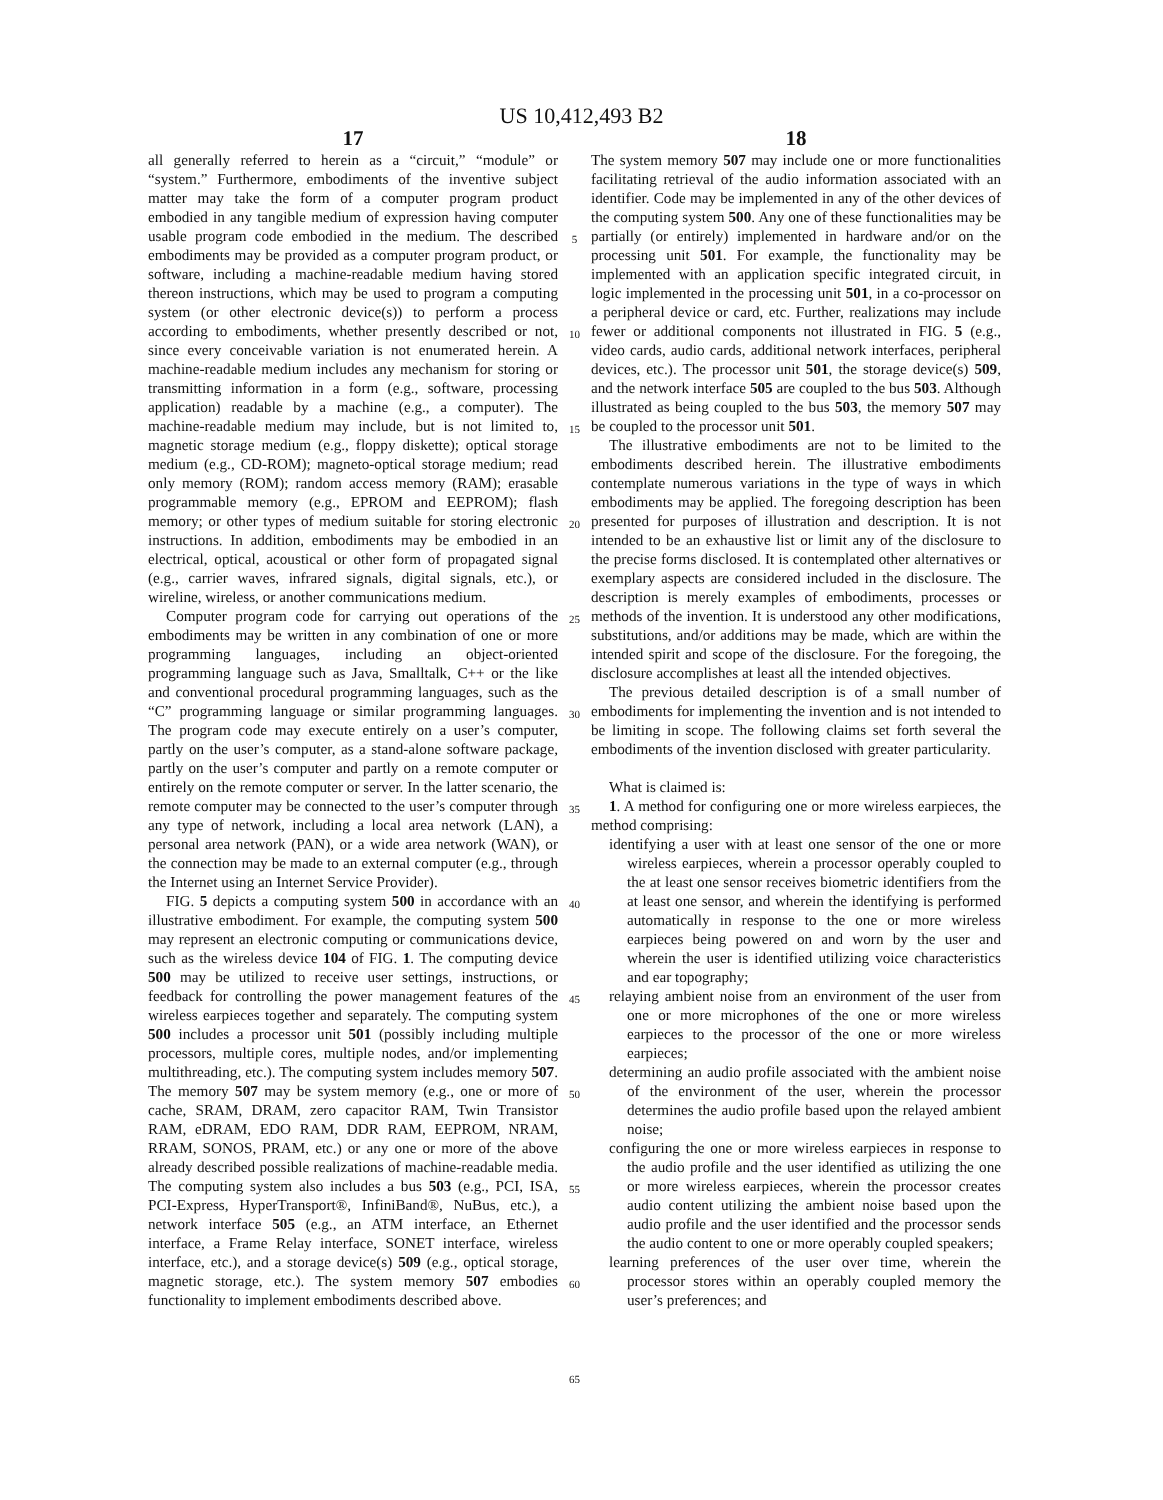US 10,412,493 B2
17
all generally referred to herein as a “circuit,” “module” or “system.” Furthermore, embodiments of the inventive subject matter may take the form of a computer program product embodied in any tangible medium of expression having computer usable program code embodied in the medium. The described embodiments may be provided as a computer program product, or software, including a machine-readable medium having stored thereon instructions, which may be used to program a computing system (or other electronic device(s)) to perform a process according to embodiments, whether presently described or not, since every conceivable variation is not enumerated herein. A machine-readable medium includes any mechanism for storing or transmitting information in a form (e.g., software, processing application) readable by a machine (e.g., a computer). The machine-readable medium may include, but is not limited to, magnetic storage medium (e.g., floppy diskette); optical storage medium (e.g., CD-ROM); magneto-optical storage medium; read only memory (ROM); random access memory (RAM); erasable programmable memory (e.g., EPROM and EEPROM); flash memory; or other types of medium suitable for storing electronic instructions. In addition, embodiments may be embodied in an electrical, optical, acoustical or other form of propagated signal (e.g., carrier waves, infrared signals, digital signals, etc.), or wireline, wireless, or another communications medium.
Computer program code for carrying out operations of the embodiments may be written in any combination of one or more programming languages, including an object-oriented programming language such as Java, Smalltalk, C++ or the like and conventional procedural programming languages, such as the “C” programming language or similar programming languages. The program code may execute entirely on a user’s computer, partly on the user’s computer, as a stand-alone software package, partly on the user’s computer and partly on a remote computer or entirely on the remote computer or server. In the latter scenario, the remote computer may be connected to the user’s computer through any type of network, including a local area network (LAN), a personal area network (PAN), or a wide area network (WAN), or the connection may be made to an external computer (e.g., through the Internet using an Internet Service Provider).
FIG. 5 depicts a computing system 500 in accordance with an illustrative embodiment. For example, the computing system 500 may represent an electronic computing or communications device, such as the wireless device 104 of FIG. 1. The computing device 500 may be utilized to receive user settings, instructions, or feedback for controlling the power management features of the wireless earpieces together and separately. The computing system 500 includes a processor unit 501 (possibly including multiple processors, multiple cores, multiple nodes, and/or implementing multithreading, etc.). The computing system includes memory 507. The memory 507 may be system memory (e.g., one or more of cache, SRAM, DRAM, zero capacitor RAM, Twin Transistor RAM, eDRAM, EDO RAM, DDR RAM, EEPROM, NRAM, RRAM, SONOS, PRAM, etc.) or any one or more of the above already described possible realizations of machine-readable media. The computing system also includes a bus 503 (e.g., PCI, ISA, PCI-Express, HyperTransport®, InfiniBand®, NuBus, etc.), a network interface 505 (e.g., an ATM interface, an Ethernet interface, a Frame Relay interface, SONET interface, wireless interface, etc.), and a storage device(s) 509 (e.g., optical storage, magnetic storage, etc.). The system memory 507 embodies functionality to implement embodiments described above.
5
10
15
20
25
30
35
40
45
50
55
60
65
18
The system memory 507 may include one or more functionalities facilitating retrieval of the audio information associated with an identifier. Code may be implemented in any of the other devices of the computing system 500. Any one of these functionalities may be partially (or entirely) implemented in hardware and/or on the processing unit 501. For example, the functionality may be implemented with an application specific integrated circuit, in logic implemented in the processing unit 501, in a co-processor on a peripheral device or card, etc. Further, realizations may include fewer or additional components not illustrated in FIG. 5 (e.g., video cards, audio cards, additional network interfaces, peripheral devices, etc.). The processor unit 501, the storage device(s) 509, and the network interface 505 are coupled to the bus 503. Although illustrated as being coupled to the bus 503, the memory 507 may be coupled to the processor unit 501.
The illustrative embodiments are not to be limited to the embodiments described herein. The illustrative embodiments contemplate numerous variations in the type of ways in which embodiments may be applied. The foregoing description has been presented for purposes of illustration and description. It is not intended to be an exhaustive list or limit any of the disclosure to the precise forms disclosed. It is contemplated other alternatives or exemplary aspects are considered included in the disclosure. The description is merely examples of embodiments, processes or methods of the invention. It is understood any other modifications, substitutions, and/or additions may be made, which are within the intended spirit and scope of the disclosure. For the foregoing, the disclosure accomplishes at least all the intended objectives.
The previous detailed description is of a small number of embodiments for implementing the invention and is not intended to be limiting in scope. The following claims set forth several the embodiments of the invention disclosed with greater particularity.
What is claimed is:
1. A method for configuring one or more wireless earpieces, the method comprising:
identifying a user with at least one sensor of the one or more wireless earpieces, wherein a processor operably coupled to the at least one sensor receives biometric identifiers from the at least one sensor, and wherein the identifying is performed automatically in response to the one or more wireless earpieces being powered on and worn by the user and wherein the user is identified utilizing voice characteristics and ear topography;
relaying ambient noise from an environment of the user from one or more microphones of the one or more wireless earpieces to the processor of the one or more wireless earpieces;
determining an audio profile associated with the ambient noise of the environment of the user, wherein the processor determines the audio profile based upon the relayed ambient noise;
configuring the one or more wireless earpieces in response to the audio profile and the user identified as utilizing the one or more wireless earpieces, wherein the processor creates audio content utilizing the ambient noise based upon the audio profile and the user identified and the processor sends the audio content to one or more operably coupled speakers;
learning preferences of the user over time, wherein the processor stores within an operably coupled memory the user’s preferences; and